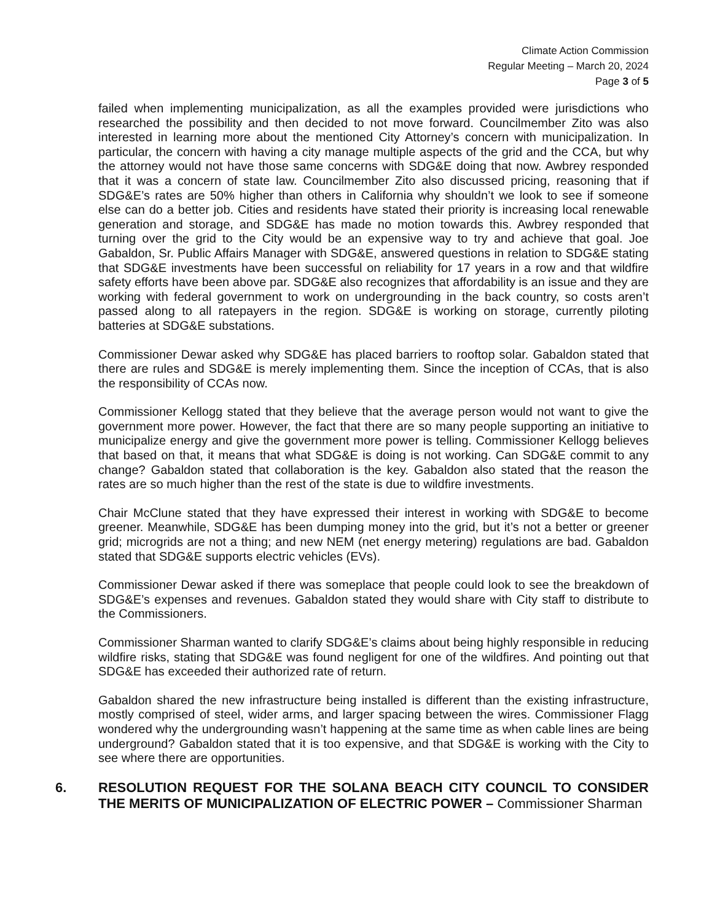Climate Action Commission
Regular Meeting – March 20, 2024
Page 3 of 5
failed when implementing municipalization, as all the examples provided were jurisdictions who researched the possibility and then decided to not move forward. Councilmember Zito was also interested in learning more about the mentioned City Attorney’s concern with municipalization. In particular, the concern with having a city manage multiple aspects of the grid and the CCA, but why the attorney would not have those same concerns with SDG&E doing that now. Awbrey responded that it was a concern of state law. Councilmember Zito also discussed pricing, reasoning that if SDG&E’s rates are 50% higher than others in California why shouldn’t we look to see if someone else can do a better job. Cities and residents have stated their priority is increasing local renewable generation and storage, and SDG&E has made no motion towards this. Awbrey responded that turning over the grid to the City would be an expensive way to try and achieve that goal. Joe Gabaldon, Sr. Public Affairs Manager with SDG&E, answered questions in relation to SDG&E stating that SDG&E investments have been successful on reliability for 17 years in a row and that wildfire safety efforts have been above par. SDG&E also recognizes that affordability is an issue and they are working with federal government to work on undergrounding in the back country, so costs aren’t passed along to all ratepayers in the region. SDG&E is working on storage, currently piloting batteries at SDG&E substations.
Commissioner Dewar asked why SDG&E has placed barriers to rooftop solar. Gabaldon stated that there are rules and SDG&E is merely implementing them. Since the inception of CCAs, that is also the responsibility of CCAs now.
Commissioner Kellogg stated that they believe that the average person would not want to give the government more power. However, the fact that there are so many people supporting an initiative to municipalize energy and give the government more power is telling. Commissioner Kellogg believes that based on that, it means that what SDG&E is doing is not working. Can SDG&E commit to any change? Gabaldon stated that collaboration is the key. Gabaldon also stated that the reason the rates are so much higher than the rest of the state is due to wildfire investments.
Chair McClune stated that they have expressed their interest in working with SDG&E to become greener. Meanwhile, SDG&E has been dumping money into the grid, but it’s not a better or greener grid; microgrids are not a thing; and new NEM (net energy metering) regulations are bad. Gabaldon stated that SDG&E supports electric vehicles (EVs).
Commissioner Dewar asked if there was someplace that people could look to see the breakdown of SDG&E’s expenses and revenues. Gabaldon stated they would share with City staff to distribute to the Commissioners.
Commissioner Sharman wanted to clarify SDG&E’s claims about being highly responsible in reducing wildfire risks, stating that SDG&E was found negligent for one of the wildfires. And pointing out that SDG&E has exceeded their authorized rate of return.
Gabaldon shared the new infrastructure being installed is different than the existing infrastructure, mostly comprised of steel, wider arms, and larger spacing between the wires. Commissioner Flagg wondered why the undergrounding wasn’t happening at the same time as when cable lines are being underground? Gabaldon stated that it is too expensive, and that SDG&E is working with the City to see where there are opportunities.
6. RESOLUTION REQUEST FOR THE SOLANA BEACH CITY COUNCIL TO CONSIDER THE MERITS OF MUNICIPALIZATION OF ELECTRIC POWER – Commissioner Sharman